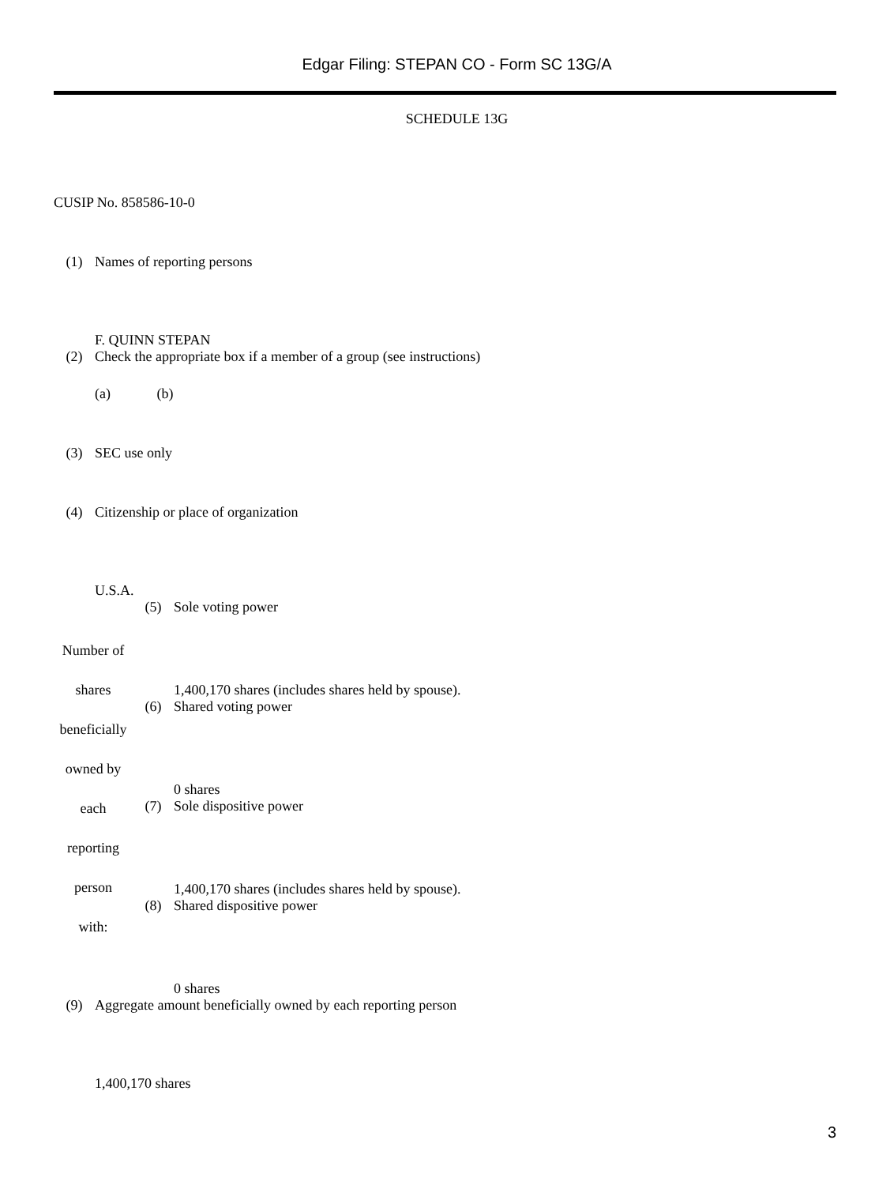Edgar Filing: STEPAN CO - Form SC 13G/A
SCHEDULE 13G
CUSIP No. 858586-10-0
(1) Names of reporting persons
F. QUINN STEPAN
(2) Check the appropriate box if a member of a group (see instructions)
(a) (b)
(3) SEC use only
(4) Citizenship or place of organization
U.S.A.
| Number of shares beneficially owned by each reporting person with: | (5) | Sole voting power 1,400,170 shares (includes shares held by spouse). |
| | (6) | Shared voting power 0 shares |
| | (7) | Sole dispositive power 1,400,170 shares (includes shares held by spouse). |
| | (8) | Shared dispositive power 0 shares |
(9) Aggregate amount beneficially owned by each reporting person
1,400,170 shares
3